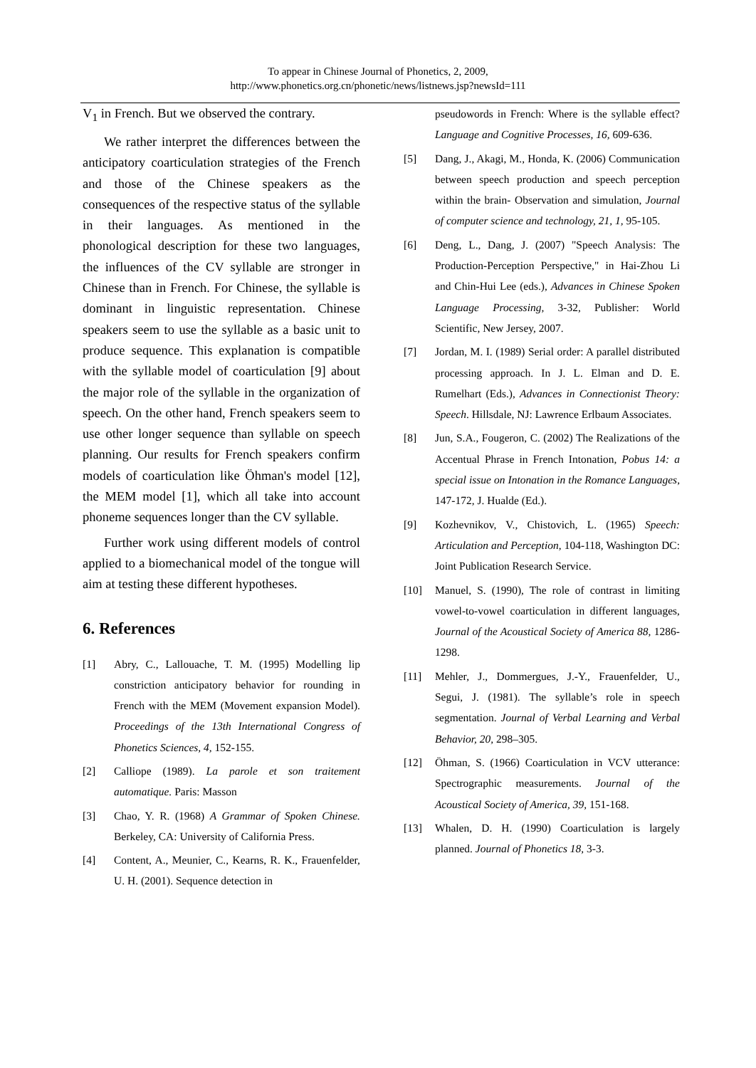To appear in Chinese Journal of Phonetics, 2, 2009,
http://www.phonetics.org.cn/phonetic/news/listnews.jsp?newsId=111
V<sub>1</sub> in French. But we observed the contrary.
We rather interpret the differences between the anticipatory coarticulation strategies of the French and those of the Chinese speakers as the consequences of the respective status of the syllable in their languages. As mentioned in the phonological description for these two languages, the influences of the CV syllable are stronger in Chinese than in French. For Chinese, the syllable is dominant in linguistic representation. Chinese speakers seem to use the syllable as a basic unit to produce sequence. This explanation is compatible with the syllable model of coarticulation [9] about the major role of the syllable in the organization of speech. On the other hand, French speakers seem to use other longer sequence than syllable on speech planning. Our results for French speakers confirm models of coarticulation like Öhman's model [12], the MEM model [1], which all take into account phoneme sequences longer than the CV syllable.
Further work using different models of control applied to a biomechanical model of the tongue will aim at testing these different hypotheses.
6. References
[1] Abry, C., Lallouache, T. M. (1995) Modelling lip constriction anticipatory behavior for rounding in French with the MEM (Movement expansion Model). Proceedings of the 13th International Congress of Phonetics Sciences, 4, 152-155.
[2] Calliope (1989). La parole et son traitement automatique. Paris: Masson
[3] Chao, Y. R. (1968) A Grammar of Spoken Chinese. Berkeley, CA: University of California Press.
[4] Content, A., Meunier, C., Kearns, R. K., Frauenfelder, U. H. (2001). Sequence detection in
pseudowords in French: Where is the syllable effect? Language and Cognitive Processes, 16, 609-636.
[5] Dang, J., Akagi, M., Honda, K. (2006) Communication between speech production and speech perception within the brain- Observation and simulation, Journal of computer science and technology, 21, 1, 95-105.
[6] Deng, L., Dang, J. (2007) "Speech Analysis: The Production-Perception Perspective," in Hai-Zhou Li and Chin-Hui Lee (eds.), Advances in Chinese Spoken Language Processing, 3-32, Publisher: World Scientific, New Jersey, 2007.
[7] Jordan, M. I. (1989) Serial order: A parallel distributed processing approach. In J. L. Elman and D. E. Rumelhart (Eds.), Advances in Connectionist Theory: Speech. Hillsdale, NJ: Lawrence Erlbaum Associates.
[8] Jun, S.A., Fougeron, C. (2002) The Realizations of the Accentual Phrase in French Intonation, Pobus 14: a special issue on Intonation in the Romance Languages, 147-172, J. Hualde (Ed.).
[9] Kozhevnikov, V., Chistovich, L. (1965) Speech: Articulation and Perception, 104-118, Washington DC: Joint Publication Research Service.
[10] Manuel, S. (1990), The role of contrast in limiting vowel-to-vowel coarticulation in different languages, Journal of the Acoustical Society of America 88, 1286-1298.
[11] Mehler, J., Dommergues, J.-Y., Frauenfelder, U., Segui, J. (1981). The syllable’s role in speech segmentation. Journal of Verbal Learning and Verbal Behavior, 20, 298–305.
[12] Öhman, S. (1966) Coarticulation in VCV utterance: Spectrographic measurements. Journal of the Acoustical Society of America, 39, 151-168.
[13] Whalen, D. H. (1990) Coarticulation is largely planned. Journal of Phonetics 18, 3-3.